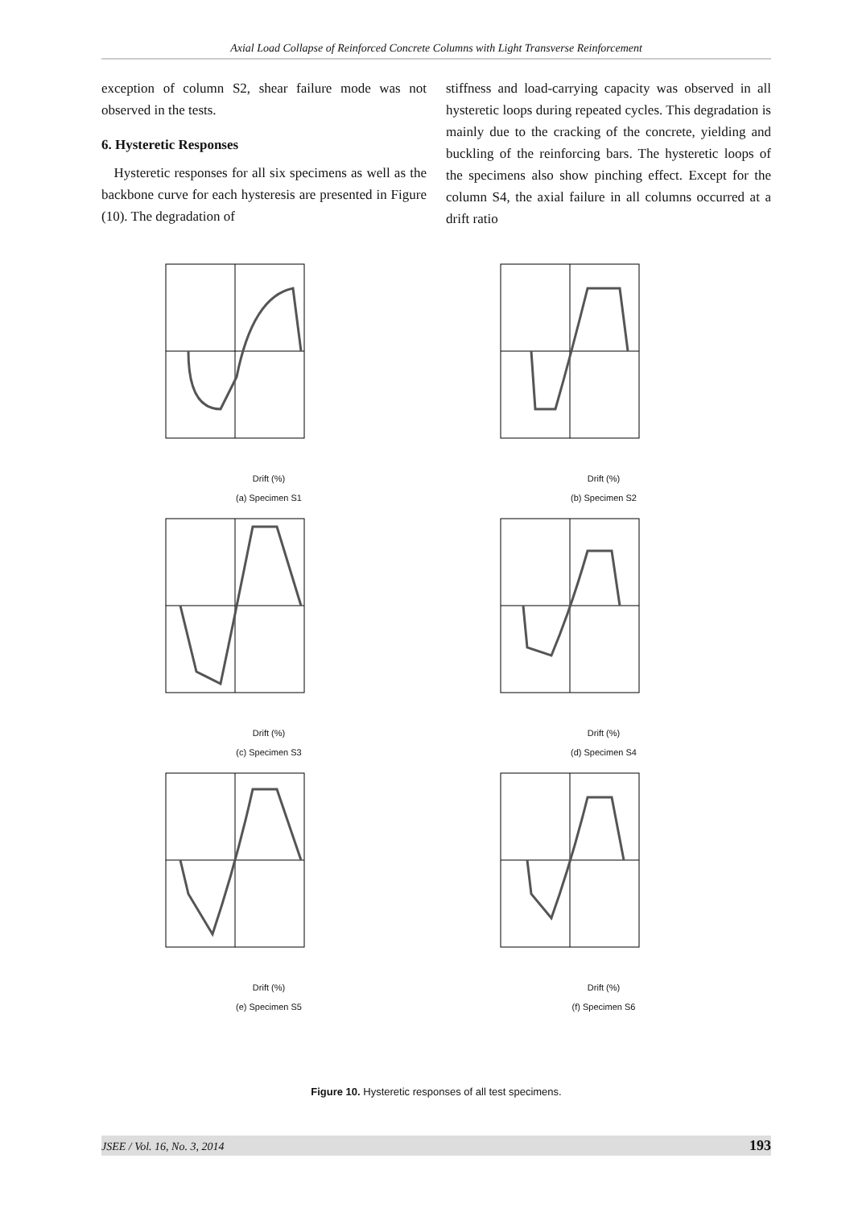Axial Load Collapse of Reinforced Concrete Columns with Light Transverse Reinforcement
exception of column S2, shear failure mode was not observed in the tests.
6. Hysteretic Responses
Hysteretic responses for all six specimens as well as the backbone curve for each hysteresis are presented in Figure (10). The degradation of
stiffness and load-carrying capacity was observed in all hysteretic loops during repeated cycles. This degradation is mainly due to the cracking of the concrete, yielding and buckling of the reinforcing bars. The hysteretic loops of the specimens also show pinching effect. Except for the column S4, the axial failure in all columns occurred at a drift ratio
Drift (%)
(a) Specimen S1
Drift (%)
(b) Specimen S2
Drift (%)
(c) Specimen S3
Drift (%)
(d) Specimen S4
Drift (%)
(e) Specimen S5
Drift (%)
(f) Specimen S6
Figure 10. Hysteretic responses of all test specimens.
JSEE / Vol. 16, No. 3, 2014 193